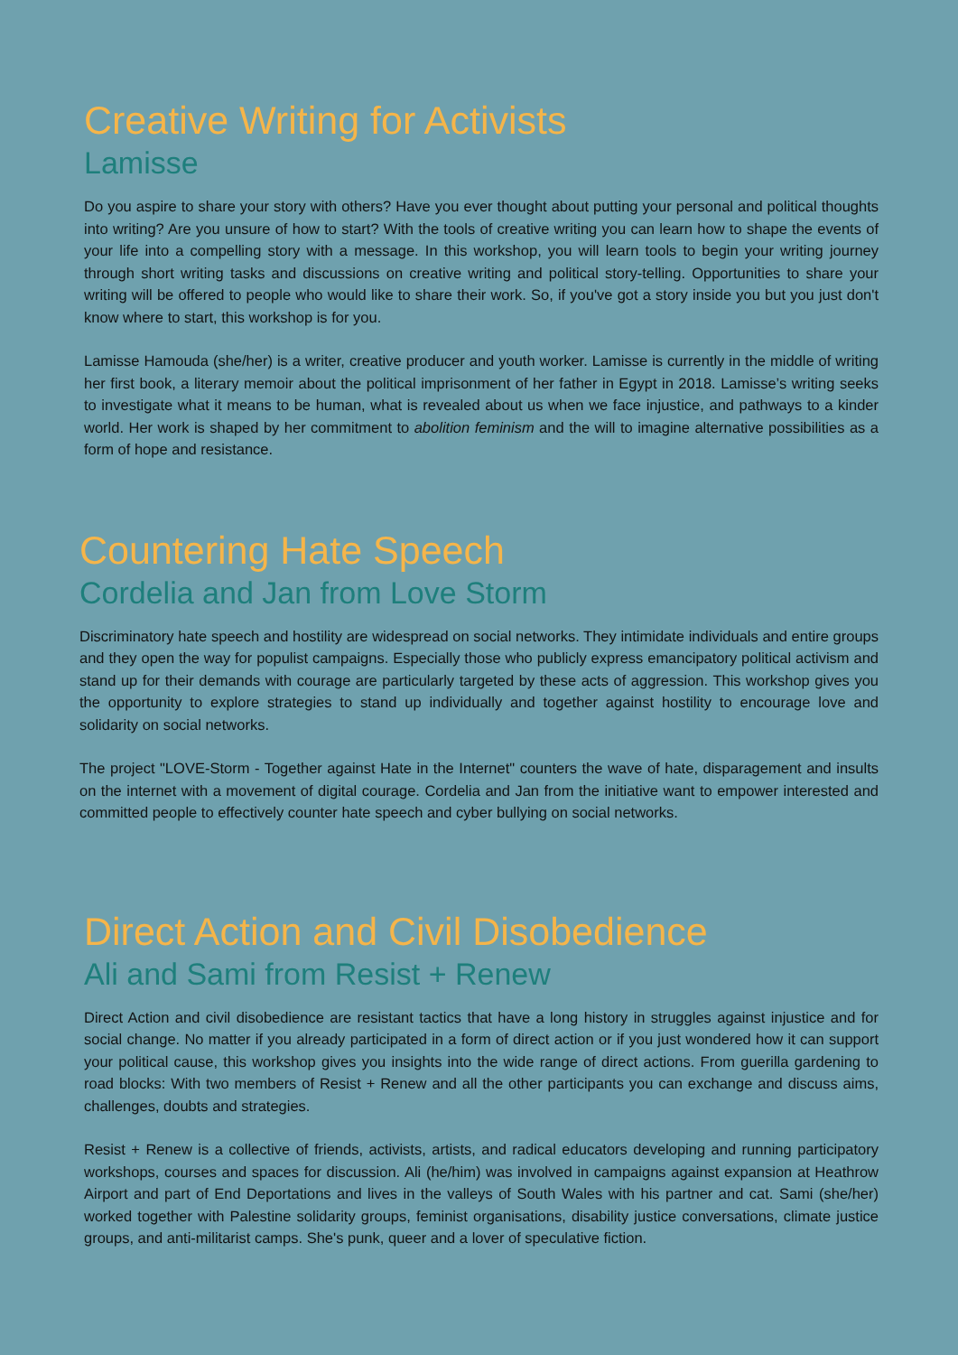Creative Writing for Activists
Lamisse
Do you aspire to share your story with others? Have you ever thought about putting your personal and political thoughts into writing? Are you unsure of how to start? With the tools of creative writing you can learn how to shape the events of your life into a compelling story with a message. In this workshop, you will learn tools to begin your writing journey through short writing tasks and discussions on creative writing and political story-telling. Opportunities to share your writing will be offered to people who would like to share their work. So, if you've got a story inside you but you just don't know where to start, this workshop is for you.
Lamisse Hamouda (she/her) is a writer, creative producer and youth worker. Lamisse is currently in the middle of writing her first book, a literary memoir about the political imprisonment of her father in Egypt in 2018. Lamisse’s writing seeks to investigate what it means to be human, what is revealed about us when we face injustice, and pathways to a kinder world. Her work is shaped by her commitment to abolition feminism and the will to imagine alternative possibilities as a form of hope and resistance.
Countering Hate Speech
Cordelia and Jan from Love Storm
Discriminatory hate speech and hostility are widespread on social networks. They intimidate individuals and entire groups and they open the way for populist campaigns. Especially those who publicly express emancipatory political activism and stand up for their demands with courage are particularly targeted by these acts of aggression. This workshop gives you the opportunity to explore strategies to stand up individually and together against hostility to encourage love and solidarity on social networks.
The project "LOVE-Storm - Together against Hate in the Internet" counters the wave of hate, disparagement and insults on the internet with a movement of digital courage. Cordelia and Jan from the initiative want to empower interested and committed people to effectively counter hate speech and cyber bullying on social networks.
Direct Action and Civil Disobedience
Ali and Sami from Resist + Renew
Direct Action and civil disobedience are resistant tactics that have a long history in struggles against injustice and for social change. No matter if you already participated in a form of direct action or if you just wondered how it can support your political cause, this workshop gives you insights into the wide range of direct actions. From guerilla gardening to road blocks: With two members of Resist + Renew and all the other participants you can exchange and discuss aims, challenges, doubts and strategies.
Resist + Renew is a collective of friends, activists, artists, and radical educators developing and running participatory workshops, courses and spaces for discussion. Ali (he/him) was involved in campaigns against expansion at Heathrow Airport and part of End Deportations and lives in the valleys of South Wales with his partner and cat. Sami (she/her) worked together with Palestine solidarity groups, feminist organisations, disability justice conversations, climate justice groups, and anti-militarist camps. She's punk, queer and a lover of speculative fiction.